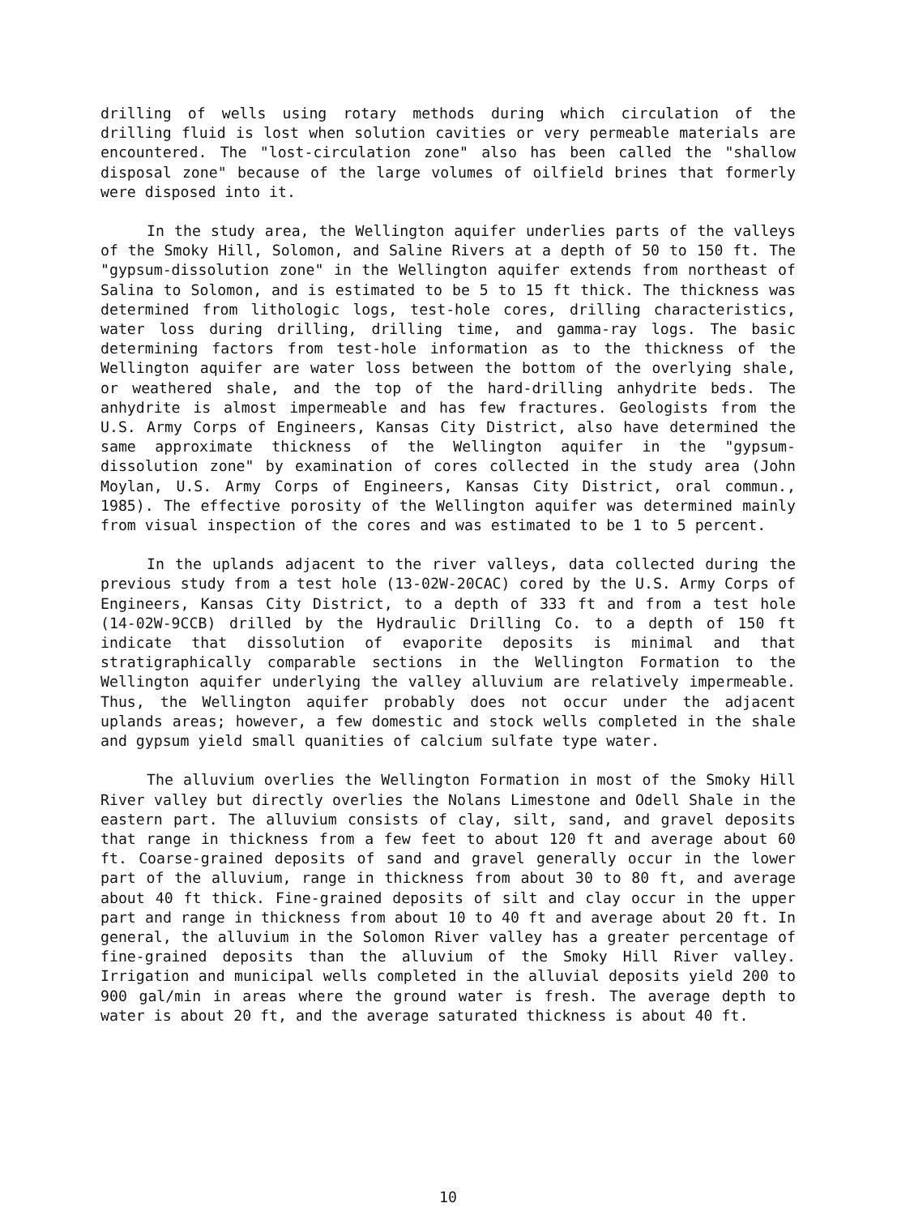drilling of wells using rotary methods during which circulation of the drilling fluid is lost when solution cavities or very permeable materials are encountered. The "lost-circulation zone" also has been called the "shallow disposal zone" because of the large volumes of oilfield brines that formerly were disposed into it.
In the study area, the Wellington aquifer underlies parts of the valleys of the Smoky Hill, Solomon, and Saline Rivers at a depth of 50 to 150 ft. The "gypsum-dissolution zone" in the Wellington aquifer extends from northeast of Salina to Solomon, and is estimated to be 5 to 15 ft thick. The thickness was determined from lithologic logs, test-hole cores, drilling characteristics, water loss during drilling, drilling time, and gamma-ray logs. The basic determining factors from test-hole information as to the thickness of the Wellington aquifer are water loss between the bottom of the overlying shale, or weathered shale, and the top of the hard-drilling anhydrite beds. The anhydrite is almost impermeable and has few fractures. Geologists from the U.S. Army Corps of Engineers, Kansas City District, also have determined the same approximate thickness of the Wellington aquifer in the "gypsum-dissolution zone" by examination of cores collected in the study area (John Moylan, U.S. Army Corps of Engineers, Kansas City District, oral commun., 1985). The effective porosity of the Wellington aquifer was determined mainly from visual inspection of the cores and was estimated to be 1 to 5 percent.
In the uplands adjacent to the river valleys, data collected during the previous study from a test hole (13-02W-20CAC) cored by the U.S. Army Corps of Engineers, Kansas City District, to a depth of 333 ft and from a test hole (14-02W-9CCB) drilled by the Hydraulic Drilling Co. to a depth of 150 ft indicate that dissolution of evaporite deposits is minimal and that stratigraphically comparable sections in the Wellington Formation to the Wellington aquifer underlying the valley alluvium are relatively impermeable. Thus, the Wellington aquifer probably does not occur under the adjacent uplands areas; however, a few domestic and stock wells completed in the shale and gypsum yield small quanities of calcium sulfate type water.
The alluvium overlies the Wellington Formation in most of the Smoky Hill River valley but directly overlies the Nolans Limestone and Odell Shale in the eastern part. The alluvium consists of clay, silt, sand, and gravel deposits that range in thickness from a few feet to about 120 ft and average about 60 ft. Coarse-grained deposits of sand and gravel generally occur in the lower part of the alluvium, range in thickness from about 30 to 80 ft, and average about 40 ft thick. Fine-grained deposits of silt and clay occur in the upper part and range in thickness from about 10 to 40 ft and average about 20 ft. In general, the alluvium in the Solomon River valley has a greater percentage of fine-grained deposits than the alluvium of the Smoky Hill River valley. Irrigation and municipal wells completed in the alluvial deposits yield 200 to 900 gal/min in areas where the ground water is fresh. The average depth to water is about 20 ft, and the average saturated thickness is about 40 ft.
10